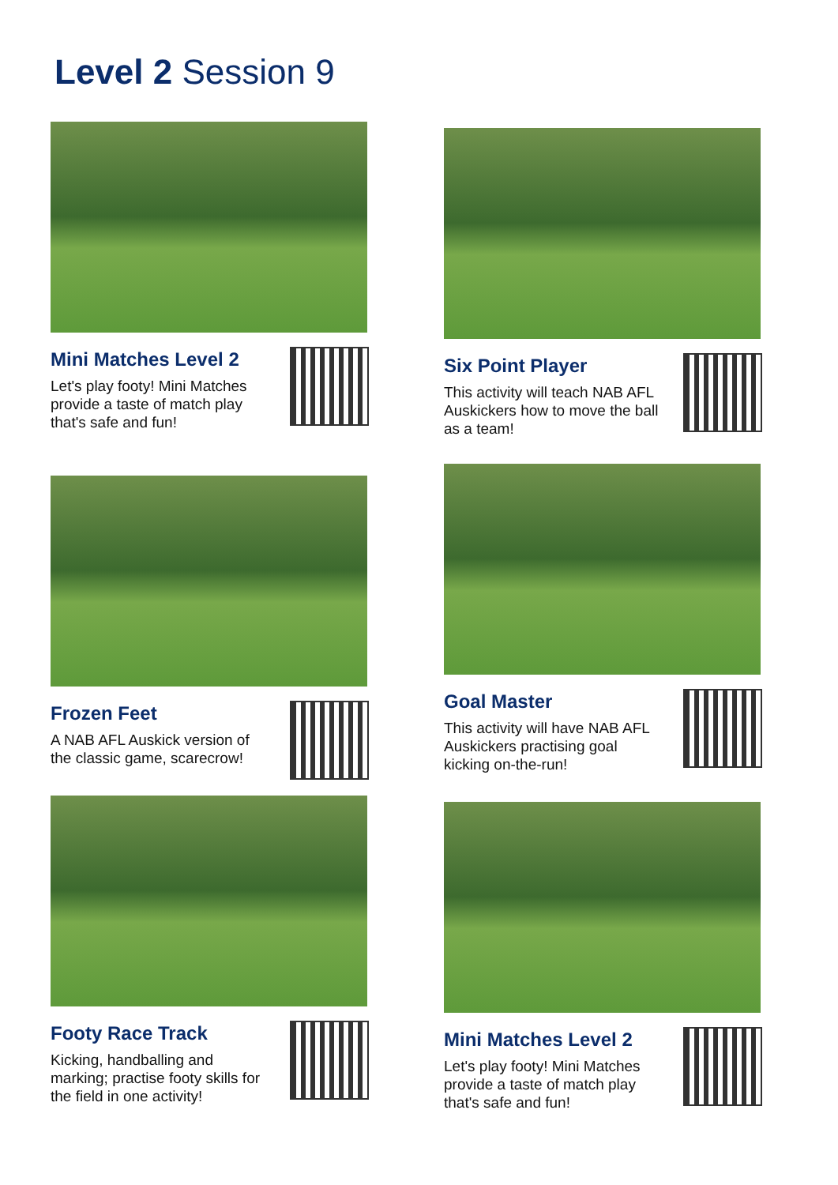Level 2 Session 9
Mini Matches Level 2
Let's play footy! Mini Matches provide a taste of match play that's safe and fun!
Six Point Player
This activity will teach NAB AFL Auskickers how to move the ball as a team!
Frozen Feet
A NAB AFL Auskick version of the classic game, scarecrow!
Goal Master
This activity will have NAB AFL Auskickers practising goal kicking on-the-run!
Footy Race Track
Kicking, handballing and marking; practise footy skills for the field in one activity!
Mini Matches Level 2
Let's play footy! Mini Matches provide a taste of match play that's safe and fun!